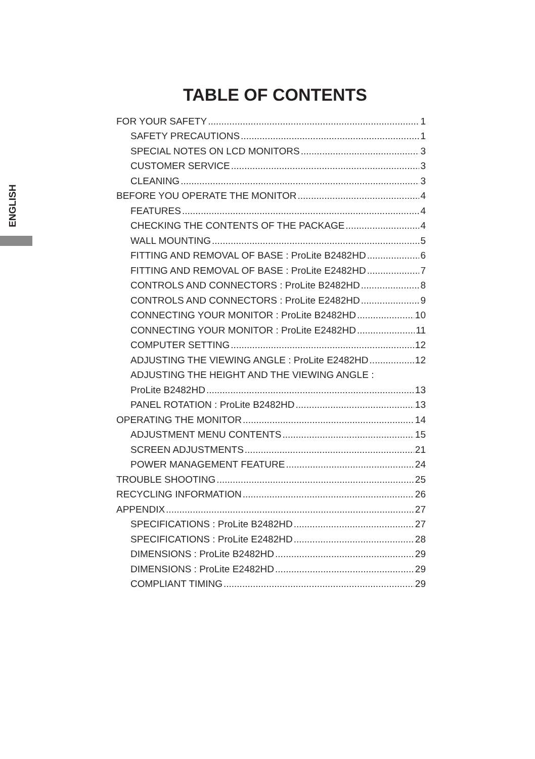ENGLISH
TABLE OF CONTENTS
FOR YOUR SAFETY 1
SAFETY PRECAUTIONS 1
SPECIAL NOTES ON LCD MONITORS 3
CUSTOMER SERVICE 3
CLEANING 3
BEFORE YOU OPERATE THE MONITOR 4
FEATURES 4
CHECKING THE CONTENTS OF THE PACKAGE 4
WALL MOUNTING 5
FITTING AND REMOVAL OF BASE : ProLite B2482HD 6
FITTING AND REMOVAL OF BASE : ProLite E2482HD 7
CONTROLS AND CONNECTORS : ProLite B2482HD 8
CONTROLS AND CONNECTORS : ProLite E2482HD 9
CONNECTING YOUR MONITOR : ProLite B2482HD 10
CONNECTING YOUR MONITOR : ProLite E2482HD 11
COMPUTER SETTING 12
ADJUSTING THE VIEWING ANGLE : ProLite E2482HD 12
ADJUSTING THE HEIGHT AND THE VIEWING ANGLE :
ProLite B2482HD 13
PANEL ROTATION : ProLite B2482HD 13
OPERATING THE MONITOR 14
ADJUSTMENT MENU CONTENTS 15
SCREEN ADJUSTMENTS 21
POWER MANAGEMENT FEATURE 24
TROUBLE SHOOTING 25
RECYCLING INFORMATION 26
APPENDIX 27
SPECIFICATIONS : ProLite B2482HD 27
SPECIFICATIONS : ProLite E2482HD 28
DIMENSIONS : ProLite B2482HD 29
DIMENSIONS : ProLite E2482HD 29
COMPLIANT TIMING 29